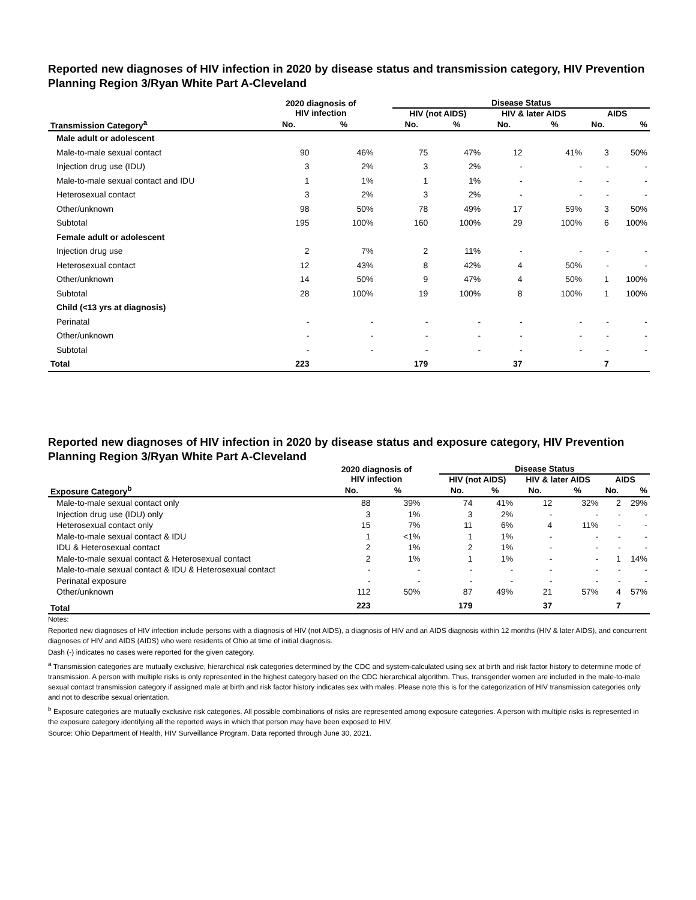Reported new diagnoses of HIV infection in 2020 by disease status and transmission category, HIV Prevention Planning Region 3/Ryan White Part A-Cleveland
| | 2020 diagnosis of HIV infection | | | Disease Status | | | | | |
| --- | --- | --- | --- | --- | --- | --- | --- | --- | --- |
| | | | | HIV (not AIDS) | | HIV & later AIDS | | AIDS | |
| Transmission Category<sup>a</sup> | No. | % | | No. | % | No. | % | No. | % |
| Male adult or adolescent | | | | | | | | | |
| Male-to-male sexual contact | 90 | 46% | | 75 | 47% | 12 | 41% | 3 | 50% |
| Injection drug use (IDU) | 3 | 2% | | 3 | 2% | - | - | - | - |
| Male-to-male sexual contact and IDU | 1 | 1% | | 1 | 1% | - | - | - | - |
| Heterosexual contact | 3 | 2% | | 3 | 2% | - | - | - | - |
| Other/unknown | 98 | 50% | | 78 | 49% | 17 | 59% | 3 | 50% |
| Subtotal | 195 | 100% | | 160 | 100% | 29 | 100% | 6 | 100% |
| Female adult or adolescent | | | | | | | | | |
| Injection drug use | 2 | 7% | | 2 | 11% | - | - | - | - |
| Heterosexual contact | 12 | 43% | | 8 | 42% | 4 | 50% | - | - |
| Other/unknown | 14 | 50% | | 9 | 47% | 4 | 50% | 1 | 100% |
| Subtotal | 28 | 100% | | 19 | 100% | 8 | 100% | 1 | 100% |
| Child (<13 yrs at diagnosis) | | | | | | | | | |
| Perinatal | - | - | | - | - | - | - | - | - |
| Other/unknown | - | - | | - | - | - | - | - | - |
| Subtotal | - | - | | - | - | - | - | - | - |
| Total | 223 | | | 179 | | 37 | | 7 | |
Reported new diagnoses of HIV infection in 2020 by disease status and exposure category, HIV Prevention Planning Region 3/Ryan White Part A-Cleveland
| | 2020 diagnosis of HIV infection | | | Disease Status | | | | | |
| --- | --- | --- | --- | --- | --- | --- | --- | --- | --- |
| | | | | HIV (not AIDS) | | HIV & later AIDS | | AIDS | |
| Exposure Category<sup>b</sup> | No. | % | | No. | % | No. | % | No. | % |
| Male-to-male sexual contact only | 88 | 39% | | 74 | 41% | 12 | 32% | 2 | 29% |
| Injection drug use (IDU) only | 3 | 1% | | 3 | 2% | - | - | - | - |
| Heterosexual contact only | 15 | 7% | | 11 | 6% | 4 | 11% | - | - |
| Male-to-male sexual contact & IDU | 1 | <1% | | 1 | 1% | - | - | - | - |
| IDU & Heterosexual contact | 2 | 1% | | 2 | 1% | - | - | - | - |
| Male-to-male sexual contact & Heterosexual contact | 2 | 1% | | 1 | 1% | - | - | 1 | 14% |
| Male-to-male sexual contact & IDU & Heterosexual contact | - | - | | - | - | - | - | - | - |
| Perinatal exposure | - | - | | - | - | - | - | - | - |
| Other/unknown | 112 | 50% | | 87 | 49% | 21 | 57% | 4 | 57% |
| Total | 223 | | | 179 | | 37 | | 7 | |
Notes:
Reported new diagnoses of HIV infection include persons with a diagnosis of HIV (not AIDS), a diagnosis of HIV and an AIDS diagnosis within 12 months (HIV & later AIDS), and concurrent diagnoses of HIV and AIDS (AIDS) who were residents of Ohio at time of initial diagnosis.
Dash (-) indicates no cases were reported for the given category.
<sup>a</sup> Transmission categories are mutually exclusive, hierarchical risk categories determined by the CDC and system-calculated using sex at birth and risk factor history to determine mode of transmission. A person with multiple risks is only represented in the highest category based on the CDC hierarchical algorithm. Thus, transgender women are included in the male-to-male sexual contact transmission category if assigned male at birth and risk factor history indicates sex with males. Please note this is for the categorization of HIV transmission categories only and not to describe sexual orientation.
<sup>b</sup> Exposure categories are mutually exclusive risk categories. All possible combinations of risks are represented among exposure categories. A person with multiple risks is represented in the exposure category identifying all the reported ways in which that person may have been exposed to HIV.
Source: Ohio Department of Health, HIV Surveillance Program. Data reported through June 30, 2021.